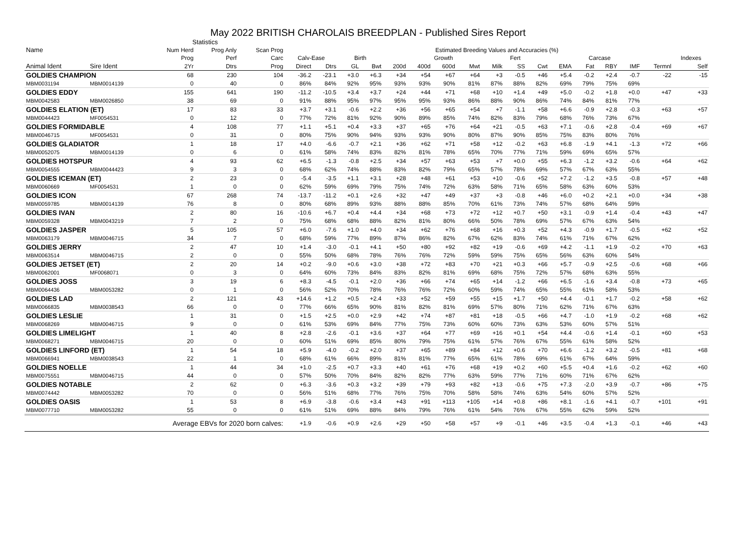May 2022 BRITISH CHAROLAIS BREEDPLAN - Published Sires Report
Statistics
| Name | | Num Herd | Prog Anly | Scan Prog | Estimated Breeding Values and Accuracies (%) | | | | | | | | | | | | | | | | |
| --- | --- | --- | --- | --- | --- | --- | --- | --- | --- | --- | --- | --- | --- | --- | --- | --- | --- | --- | --- | --- | --- |
| | | Prog | Perf | Carc | Calv-Ease | | Birth | | Growth | | | | | Fert | Carcase | | | | | | Indexes |
| Animal Ident | Sire Ident | 2Yr | Dtrs | Prog | Direct | Dtrs | GL | Bwt | 200d | 400d | 600d | Mwt | Milk | SS | Cwt | EMA | Fat | RBY | IMF | Termnl | Self |
| GOLDIES CHAMPION | | 68 | 230 | 104 | -36.2 | -23.1 | +3.0 | +6.3 | +34 | +54 | +67 | +64 | +3 | -0.5 | +46 | +5.4 | -0.2 | +2.4 | -0.7 | -22 | -15 |
| MBM0031194 | MBM0014139 | 0 | 40 | 0 | 86% | 84% | 92% | 95% | 93% | 93% | 90% | 81% | 87% | 88% | 82% | 69% | 79% | 75% | 69% | | |
| GOLDIES EDDY | | 155 | 641 | 190 | -11.2 | -10.5 | +3.4 | +3.7 | +24 | +44 | +71 | +68 | +10 | +1.4 | +49 | +5.0 | -0.2 | +1.8 | +0.0 | +47 | +33 |
| MBM0042583 | MBM0026850 | 38 | 69 | 0 | 91% | 88% | 95% | 97% | 95% | 95% | 93% | 86% | 88% | 90% | 86% | 74% | 84% | 81% | 77% | | |
| GOLDIES ELATION (ET) | | 17 | 83 | 33 | +3.7 | +3.1 | -0.6 | +2.2 | +36 | +56 | +65 | +54 | +7 | -1.1 | +58 | +6.6 | -0.9 | +2.8 | -0.3 | +63 | +57 |
| MBM0044423 | MF0054531 | 0 | 12 | 0 | 77% | 72% | 81% | 92% | 90% | 89% | 85% | 74% | 82% | 83% | 79% | 68% | 76% | 73% | 67% | | |
| GOLDIES FORMIDABLE | | 4 | 108 | 77 | +1.1 | +5.1 | +0.4 | +3.3 | +37 | +65 | +76 | +64 | +21 | -0.5 | +63 | +7.1 | -0.6 | +2.8 | -0.4 | +69 | +67 |
| MBM0046715 | MF0054531 | 0 | 31 | 0 | 80% | 75% | 90% | 94% | 93% | 93% | 90% | 80% | 87% | 90% | 85% | 75% | 83% | 80% | 76% | | |
| GOLDIES GLADIATOR | | 1 | 18 | 17 | +4.0 | -6.6 | -0.7 | +2.1 | +36 | +62 | +71 | +58 | +12 | -0.2 | +63 | +6.8 | -1.9 | +4.1 | -1.3 | +72 | +66 |
| MBM0052075 | MBM0014139 | 0 | 6 | 0 | 61% | 58% | 74% | 83% | 82% | 81% | 78% | 65% | 70% | 77% | 71% | 59% | 69% | 65% | 57% | | |
| GOLDIES HOTSPUR | | 4 | 93 | 62 | +6.5 | -1.3 | -0.8 | +2.5 | +34 | +57 | +63 | +53 | +7 | +0.0 | +55 | +6.3 | -1.2 | +3.2 | -0.6 | +64 | +62 |
| MBM0054555 | MBM0044423 | 9 | 3 | 0 | 68% | 62% | 74% | 88% | 83% | 82% | 79% | 65% | 57% | 78% | 69% | 57% | 67% | 63% | 55% | | |
| GOLDIES ICEMAN (ET) | | 2 | 23 | 0 | -5.4 | -3.5 | +1.1 | +3.1 | +28 | +48 | +61 | +53 | +10 | -0.6 | +52 | +7.2 | -1.2 | +3.5 | -0.8 | +57 | +48 |
| MBM0060669 | MF0054531 | 1 | 0 | 0 | 62% | 59% | 69% | 79% | 75% | 74% | 72% | 63% | 58% | 71% | 65% | 58% | 63% | 60% | 53% | | |
| GOLDIES ICON | | 67 | 268 | 74 | -13.7 | -11.2 | +0.1 | +2.6 | +32 | +47 | +49 | +37 | +3 | -0.8 | +46 | +6.0 | +0.2 | +2.1 | +0.0 | +34 | +38 |
| MBM0059785 | MBM0014139 | 76 | 8 | 0 | 80% | 68% | 89% | 93% | 88% | 88% | 85% | 70% | 61% | 73% | 74% | 57% | 68% | 64% | 59% | | |
| GOLDIES IVAN | | 2 | 80 | 16 | -10.6 | +6.7 | +0.4 | +4.4 | +34 | +68 | +73 | +72 | +12 | +0.7 | +50 | +3.1 | -0.9 | +1.4 | -0.4 | +43 | +47 |
| MBM0059328 | MBM0043219 | 7 | 2 | 0 | 75% | 68% | 68% | 88% | 82% | 81% | 80% | 66% | 50% | 78% | 69% | 57% | 67% | 63% | 54% | | |
| GOLDIES JASPER | | 5 | 105 | 57 | +6.0 | -7.6 | +1.0 | +4.0 | +34 | +62 | +76 | +68 | +16 | +0.3 | +52 | +4.3 | -0.9 | +1.7 | -0.5 | +62 | +52 |
| MBM0063179 | MBM0046715 | 34 | 7 | 0 | 68% | 59% | 77% | 89% | 87% | 86% | 82% | 67% | 62% | 83% | 74% | 61% | 71% | 67% | 62% | | |
| GOLDIES JERRY | | 2 | 47 | 10 | +1.4 | -3.0 | -0.1 | +4.1 | +50 | +80 | +92 | +82 | +19 | -0.6 | +69 | +4.2 | -1.1 | +1.9 | -0.2 | +70 | +63 |
| MBM0063514 | MBM0046715 | 2 | 0 | 0 | 55% | 50% | 68% | 78% | 76% | 76% | 72% | 59% | 59% | 75% | 65% | 56% | 63% | 60% | 54% | | |
| GOLDIES JETSET (ET) | | 2 | 20 | 14 | +0.2 | -9.0 | +0.6 | +3.0 | +38 | +72 | +83 | +70 | +21 | +0.3 | +66 | +5.7 | -0.9 | +2.5 | -0.6 | +68 | +66 |
| MBM0062001 | MF0068071 | 0 | 3 | 0 | 64% | 60% | 73% | 84% | 83% | 82% | 81% | 69% | 68% | 75% | 72% | 57% | 68% | 63% | 55% | | |
| GOLDIES JOSS | | 3 | 19 | 6 | +8.3 | -4.5 | -0.1 | +2.0 | +36 | +66 | +74 | +65 | +14 | -1.2 | +66 | +6.5 | -1.6 | +3.4 | -0.8 | +73 | +65 |
| MBM0064436 | MBM0053282 | 0 | 1 | 0 | 56% | 52% | 70% | 78% | 76% | 76% | 72% | 60% | 59% | 74% | 65% | 55% | 61% | 58% | 53% | | |
| GOLDIES LAD | | 2 | 121 | 43 | +14.6 | +1.2 | +0.5 | +2.4 | +33 | +52 | +59 | +55 | +15 | +1.7 | +50 | +4.4 | -0.1 | +1.7 | -0.2 | +58 | +62 |
| MBM0066835 | MBM0038543 | 66 | 0 | 0 | 77% | 66% | 65% | 90% | 81% | 82% | 81% | 69% | 57% | 80% | 71% | 62% | 71% | 67% | 63% | | |
| GOLDIES LESLIE | | 1 | 31 | 0 | +1.5 | +2.5 | +0.0 | +2.9 | +42 | +74 | +87 | +81 | +18 | -0.5 | +66 | +4.7 | -1.0 | +1.9 | -0.2 | +68 | +62 |
| MBM0068269 | MBM0046715 | 9 | 0 | 0 | 61% | 53% | 69% | 84% | 77% | 75% | 73% | 60% | 60% | 73% | 63% | 53% | 60% | 57% | 51% | | |
| GOLDIES LIMELIGHT | | 1 | 40 | 8 | +2.8 | -2.6 | -0.1 | +3.6 | +37 | +64 | +77 | +69 | +16 | +0.1 | +54 | +4.4 | -0.6 | +1.4 | -0.1 | +60 | +53 |
| MBM0068271 | MBM0046715 | 20 | 0 | 0 | 60% | 51% | 69% | 85% | 80% | 79% | 75% | 61% | 57% | 76% | 67% | 55% | 61% | 58% | 52% | | |
| GOLDIES LINFORD (ET) | | 1 | 54 | 18 | +5.9 | -4.0 | -0.2 | +2.0 | +37 | +65 | +89 | +84 | +12 | +0.6 | +70 | +6.6 | -1.2 | +3.2 | -0.5 | +81 | +68 |
| MBM0066941 | MBM0038543 | 22 | 1 | 0 | 68% | 61% | 66% | 89% | 81% | 81% | 77% | 65% | 61% | 78% | 69% | 61% | 67% | 64% | 59% | | |
| GOLDIES NOELLE | | 1 | 44 | 34 | +1.0 | -2.5 | +0.7 | +3.3 | +40 | +61 | +76 | +68 | +19 | +0.2 | +60 | +5.5 | +0.4 | +1.6 | -0.2 | +62 | +60 |
| MBM0075551 | MBM0046715 | 44 | 0 | 0 | 57% | 50% | 70% | 84% | 82% | 82% | 77% | 63% | 59% | 77% | 71% | 60% | 71% | 67% | 62% | | |
| GOLDIES NOTABLE | | 2 | 62 | 0 | +6.3 | -3.6 | +0.3 | +3.2 | +39 | +79 | +93 | +82 | +13 | -0.6 | +75 | +7.3 | -2.0 | +3.9 | -0.7 | +86 | +75 |
| MBM0074442 | MBM0053282 | 70 | 0 | 0 | 56% | 51% | 68% | 77% | 76% | 75% | 70% | 58% | 58% | 74% | 63% | 54% | 60% | 57% | 52% | | |
| GOLDIES OASIS | | 1 | 53 | 8 | +6.9 | -3.8 | -0.6 | +3.4 | +43 | +91 | +113 | +105 | +14 | +0.8 | +86 | +8.1 | -1.6 | +4.1 | -0.7 | +101 | +91 |
| MBM0077710 | MBM0053282 | 55 | 0 | 0 | 61% | 51% | 69% | 88% | 84% | 79% | 76% | 61% | 54% | 76% | 67% | 55% | 62% | 59% | 52% | | |
| Average EBVs for 2020 born calves: | | | | | +1.9 | -0.6 | +0.9 | +2.6 | +29 | +50 | +58 | +57 | +9 | -0.1 | +46 | +3.5 | -0.4 | +1.3 | -0.1 | +46 | +43 |